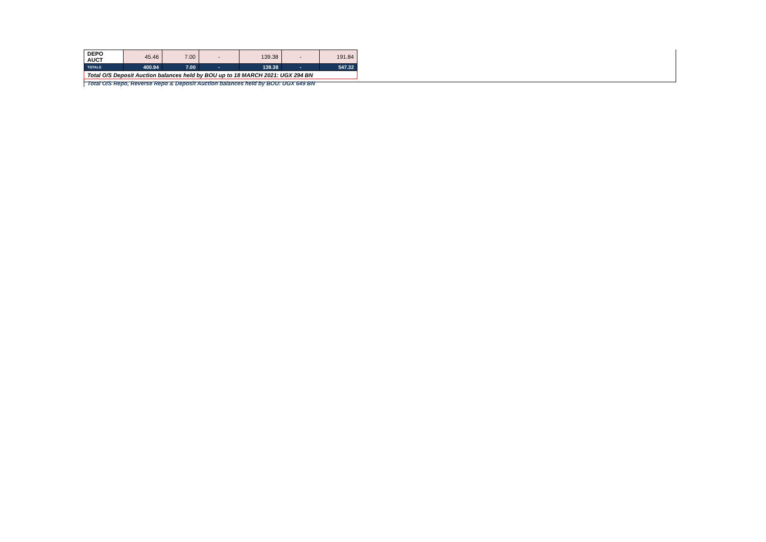| DEPO AUCT | 45.46 | 7.00 | - | 139.38 | - | 191.84 |
| TOTALS | 400.94 | 7.00 | - | 139.38 | - | 547.32 |
| Total O/S Deposit Auction balances held by BOU up to 18 MARCH 2021: UGX 294 BN | | | | | | |
| Total O/S Repo, Reverse Repo & Deposit Auction balances held by BOU: UGX 649 BN | | | | | | |